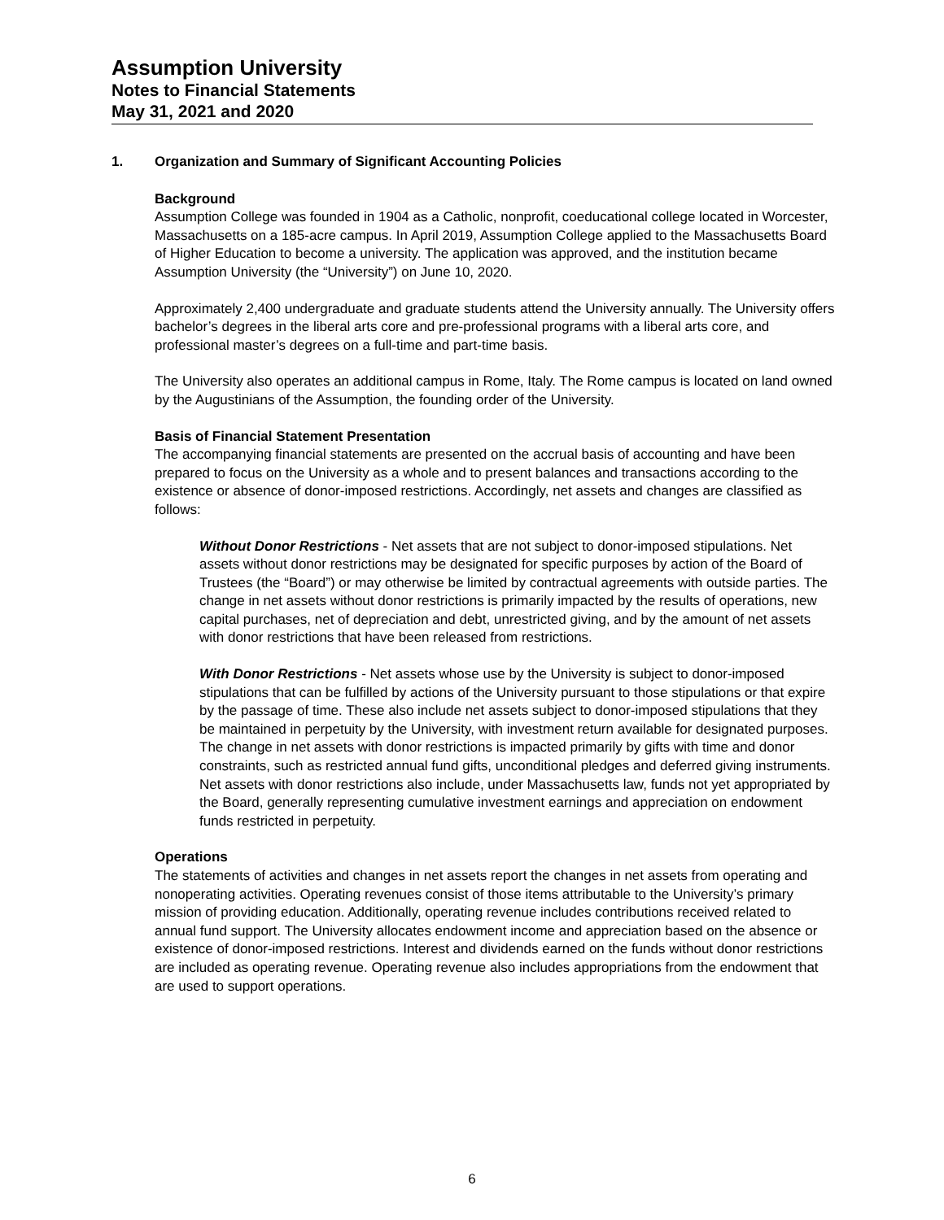Assumption University
Notes to Financial Statements
May 31, 2021 and 2020
1. Organization and Summary of Significant Accounting Policies
Background
Assumption College was founded in 1904 as a Catholic, nonprofit, coeducational college located in Worcester, Massachusetts on a 185-acre campus. In April 2019, Assumption College applied to the Massachusetts Board of Higher Education to become a university. The application was approved, and the institution became Assumption University (the “University”) on June 10, 2020.
Approximately 2,400 undergraduate and graduate students attend the University annually. The University offers bachelor’s degrees in the liberal arts core and pre-professional programs with a liberal arts core, and professional master’s degrees on a full-time and part-time basis.
The University also operates an additional campus in Rome, Italy. The Rome campus is located on land owned by the Augustinians of the Assumption, the founding order of the University.
Basis of Financial Statement Presentation
The accompanying financial statements are presented on the accrual basis of accounting and have been prepared to focus on the University as a whole and to present balances and transactions according to the existence or absence of donor-imposed restrictions. Accordingly, net assets and changes are classified as follows:
Without Donor Restrictions - Net assets that are not subject to donor-imposed stipulations. Net assets without donor restrictions may be designated for specific purposes by action of the Board of Trustees (the “Board”) or may otherwise be limited by contractual agreements with outside parties. The change in net assets without donor restrictions is primarily impacted by the results of operations, new capital purchases, net of depreciation and debt, unrestricted giving, and by the amount of net assets with donor restrictions that have been released from restrictions.
With Donor Restrictions - Net assets whose use by the University is subject to donor-imposed stipulations that can be fulfilled by actions of the University pursuant to those stipulations or that expire by the passage of time. These also include net assets subject to donor-imposed stipulations that they be maintained in perpetuity by the University, with investment return available for designated purposes. The change in net assets with donor restrictions is impacted primarily by gifts with time and donor constraints, such as restricted annual fund gifts, unconditional pledges and deferred giving instruments. Net assets with donor restrictions also include, under Massachusetts law, funds not yet appropriated by the Board, generally representing cumulative investment earnings and appreciation on endowment funds restricted in perpetuity.
Operations
The statements of activities and changes in net assets report the changes in net assets from operating and nonoperating activities. Operating revenues consist of those items attributable to the University’s primary mission of providing education. Additionally, operating revenue includes contributions received related to annual fund support. The University allocates endowment income and appreciation based on the absence or existence of donor-imposed restrictions. Interest and dividends earned on the funds without donor restrictions are included as operating revenue. Operating revenue also includes appropriations from the endowment that are used to support operations.
6